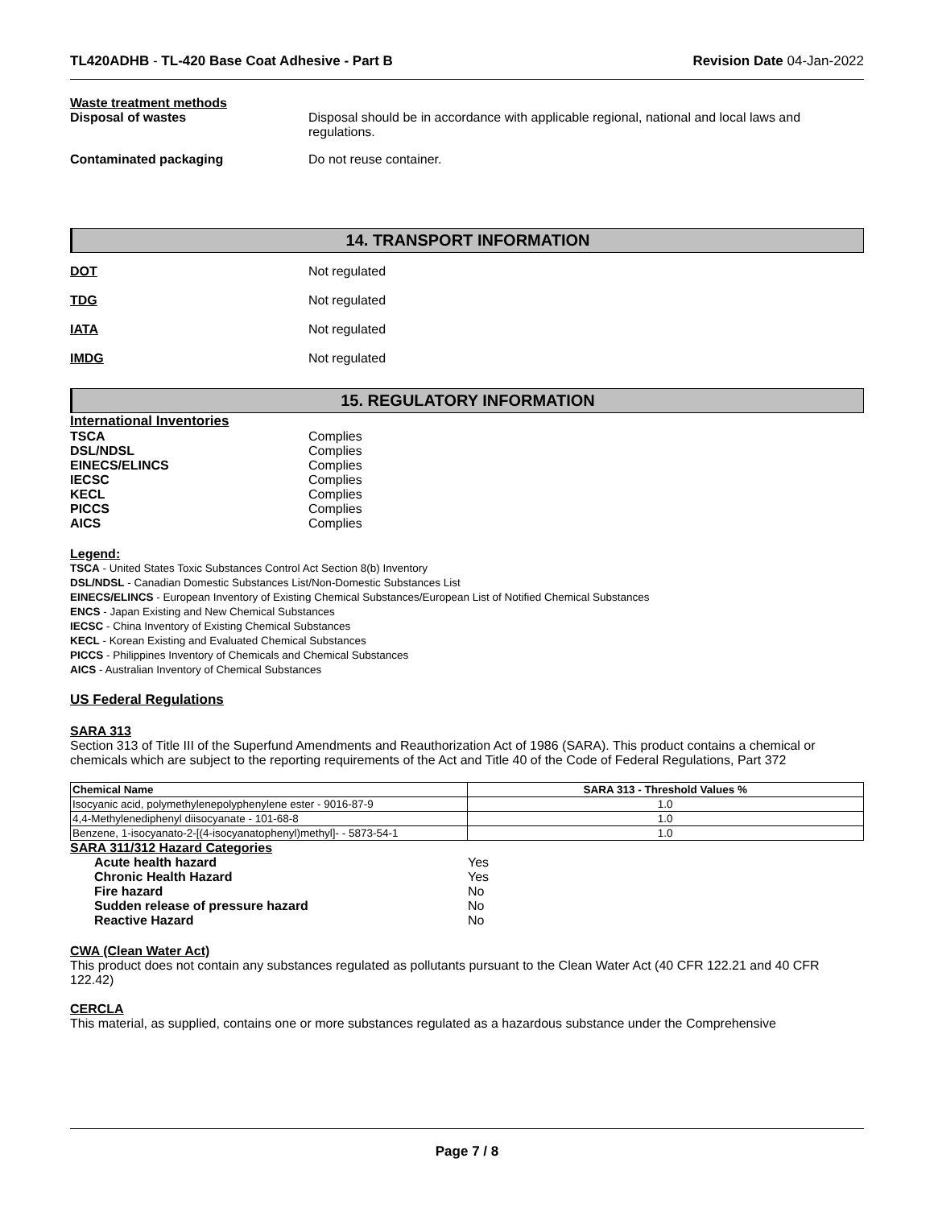TL420ADHB - TL-420 Base Coat Adhesive - Part B
Revision Date 04-Jan-2022
Waste treatment methods
Disposal of wastes Disposal should be in accordance with applicable regional, national and local laws and
regulations.
Contaminated packaging Do not reuse container.
14. TRANSPORT INFORMATION
DOT Not regulated
TDG Not regulated
IATA Not regulated
IMDG Not regulated
15. REGULATORY INFORMATION
International Inventories
TSCA Complies
DSL/NDSL Complies
EINECS/ELINCS Complies
IECSC Complies
KECL Complies
PICCS Complies
AICS Complies
Legend:
TSCA - United States Toxic Substances Control Act Section 8(b) Inventory
DSL/NDSL - Canadian Domestic Substances List/Non-Domestic Substances List
EINECS/ELINCS - European Inventory of Existing Chemical Substances/European List of Notified Chemical Substances
ENCS - Japan Existing and New Chemical Substances
IECSC - China Inventory of Existing Chemical Substances
KECL - Korean Existing and Evaluated Chemical Substances
PICCS - Philippines Inventory of Chemicals and Chemical Substances
AICS - Australian Inventory of Chemical Substances
US Federal Regulations
SARA 313
Section 313 of Title III of the Superfund Amendments and Reauthorization Act of 1986 (SARA). This product contains a chemical or chemicals which are subject to the reporting requirements of the Act and Title 40 of the Code of Federal Regulations, Part 372
| Chemical Name | SARA 313 - Threshold Values % |
| --- | --- |
| Isocyanic acid, polymethylenepolyphenylene ester - 9016-87-9 | 1.0 |
| 4,4-Methylenediphenyl diisocyanate - 101-68-8 | 1.0 |
| Benzene, 1-isocyanato-2-[(4-isocyanatophenyl)methyl]- - 5873-54-1 | 1.0 |
SARA 311/312 Hazard Categories
Acute health hazard Yes
Chronic Health Hazard Yes
Fire hazard No
Sudden release of pressure hazard No
Reactive Hazard No
CWA (Clean Water Act)
This product does not contain any substances regulated as pollutants pursuant to the Clean Water Act (40 CFR 122.21 and 40 CFR 122.42)
CERCLA
This material, as supplied, contains one or more substances regulated as a hazardous substance under the Comprehensive
Page 7 / 8